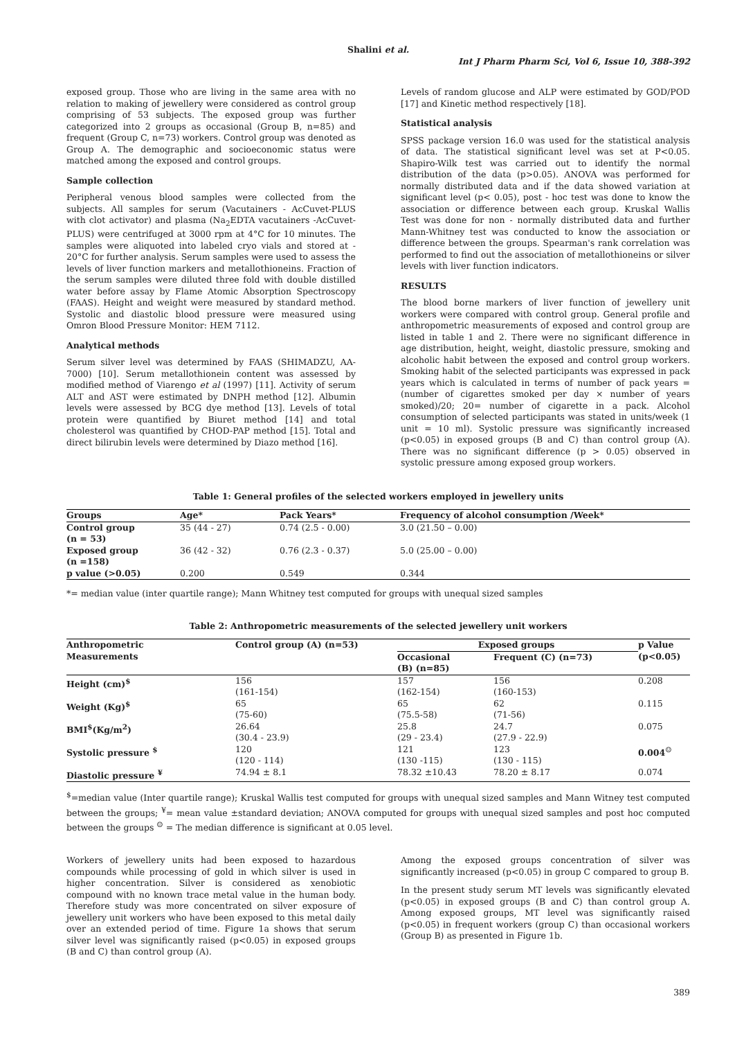Shalini et al.
Int J Pharm Pharm Sci, Vol 6, Issue 10, 388-392
exposed group. Those who are living in the same area with no relation to making of jewellery were considered as control group comprising of 53 subjects. The exposed group was further categorized into 2 groups as occasional (Group B, n=85) and frequent (Group C, n=73) workers. Control group was denoted as Group A. The demographic and socioeconomic status were matched among the exposed and control groups.
Sample collection
Peripheral venous blood samples were collected from the subjects. All samples for serum (Vacutainers - AcCuvet-PLUS with clot activator) and plasma (Na<sub>2</sub>EDTA vacutainers -AcCuvet-PLUS) were centrifuged at 3000 rpm at 4°C for 10 minutes. The samples were aliquoted into labeled cryo vials and stored at - 20°C for further analysis. Serum samples were used to assess the levels of liver function markers and metallothioneins. Fraction of the serum samples were diluted three fold with double distilled water before assay by Flame Atomic Absorption Spectroscopy (FAAS). Height and weight were measured by standard method. Systolic and diastolic blood pressure were measured using Omron Blood Pressure Monitor: HEM 7112.
Analytical methods
Serum silver level was determined by FAAS (SHIMADZU, AA- 7000) [10]. Serum metallothionein content was assessed by modified method of Viarengo et al (1997) [11]. Activity of serum ALT and AST were estimated by DNPH method [12]. Albumin levels were assessed by BCG dye method [13]. Levels of total protein were quantified by Biuret method [14] and total cholesterol was quantified by CHOD-PAP method [15]. Total and direct bilirubin levels were determined by Diazo method [16].
Levels of random glucose and ALP were estimated by GOD/POD [17] and Kinetic method respectively [18].
Statistical analysis
SPSS package version 16.0 was used for the statistical analysis of data. The statistical significant level was set at P<0.05. Shapiro-Wilk test was carried out to identify the normal distribution of the data (p>0.05). ANOVA was performed for normally distributed data and if the data showed variation at significant level (p< 0.05), post - hoc test was done to know the association or difference between each group. Kruskal Wallis Test was done for non - normally distributed data and further Mann-Whitney test was conducted to know the association or difference between the groups. Spearman's rank correlation was performed to find out the association of metallothioneins or silver levels with liver function indicators.
RESULTS
The blood borne markers of liver function of jewellery unit workers were compared with control group. General profile and anthropometric measurements of exposed and control group are listed in table 1 and 2. There were no significant difference in age distribution, height, weight, diastolic pressure, smoking and alcoholic habit between the exposed and control group workers. Smoking habit of the selected participants was expressed in pack years which is calculated in terms of number of pack years = (number of cigarettes smoked per day × number of years smoked)/20; 20= number of cigarette in a pack. Alcohol consumption of selected participants was stated in units/week (1 unit = 10 ml). Systolic pressure was significantly increased (p<0.05) in exposed groups (B and C) than control group (A). There was no significant difference (p > 0.05) observed in systolic pressure among exposed group workers.
Table 1: General profiles of the selected workers employed in jewellery units
| Groups | Age* | Pack Years* | Frequency of alcohol consumption /Week* |
| --- | --- | --- | --- |
| Control group (n = 53) | 35 (44 - 27) | 0.74 (2.5 - 0.00) | 3.0 (21.50 – 0.00) |
| Exposed group (n =158) | 36 (42 - 32) | 0.76 (2.3 - 0.37) | 5.0 (25.00 – 0.00) |
| p value (>0.05) | 0.200 | 0.549 | 0.344 |
*= median value (inter quartile range); Mann Whitney test computed for groups with unequal sized samples
Table 2: Anthropometric measurements of the selected jewellery unit workers
| Anthropometric Measurements | Control group (A) (n=53) | Exposed groups | | p Value (p<0.05) |
| --- | --- | --- | --- | --- |
| | | Occasional (B) (n=85) | Frequent (C) (n=73) | |
| Height (cm)<sup>$</sup> | 156 (161-154) | 157 (162-154) | 156 (160-153) | 0.208 |
| Weight (Kg)<sup>$</sup> | 65 (75-60) | 65 (75.5-58) | 62 (71-56) | 0.115 |
| BMI<sup>$</sup>(Kg/m<sup>2</sup>) | 26.64 (30.4 - 23.9) | 25.8 (29 - 23.4) | 24.7 (27.9 - 22.9) | 0.075 |
| Systolic pressure <sup>$</sup> | 120 (120 - 114) | 121 (130 -115) | 123 (130 - 115) | 0.004<sup>☺</sup> |
| Diastolic pressure <sup>¥</sup> | 74.94 ± 8.1 | 78.32 ±10.43 | 78.20 ± 8.17 | 0.074 |
<sup>$</sup>=median value (Inter quartile range); Kruskal Wallis test computed for groups with unequal sized samples and Mann Witney test computed between the groups; <sup>¥</sup>= mean value ±standard deviation; ANOVA computed for groups with unequal sized samples and post hoc computed between the groups <sup>☺</sup> = The median difference is significant at 0.05 level.
Workers of jewellery units had been exposed to hazardous compounds while processing of gold in which silver is used in higher concentration. Silver is considered as xenobiotic compound with no known trace metal value in the human body. Therefore study was more concentrated on silver exposure of jewellery unit workers who have been exposed to this metal daily over an extended period of time. Figure 1a shows that serum silver level was significantly raised (p<0.05) in exposed groups (B and C) than control group (A).
Among the exposed groups concentration of silver was significantly increased (p<0.05) in group C compared to group B.
In the present study serum MT levels was significantly elevated (p<0.05) in exposed groups (B and C) than control group A. Among exposed groups, MT level was significantly raised (p<0.05) in frequent workers (group C) than occasional workers (Group B) as presented in Figure 1b.
389